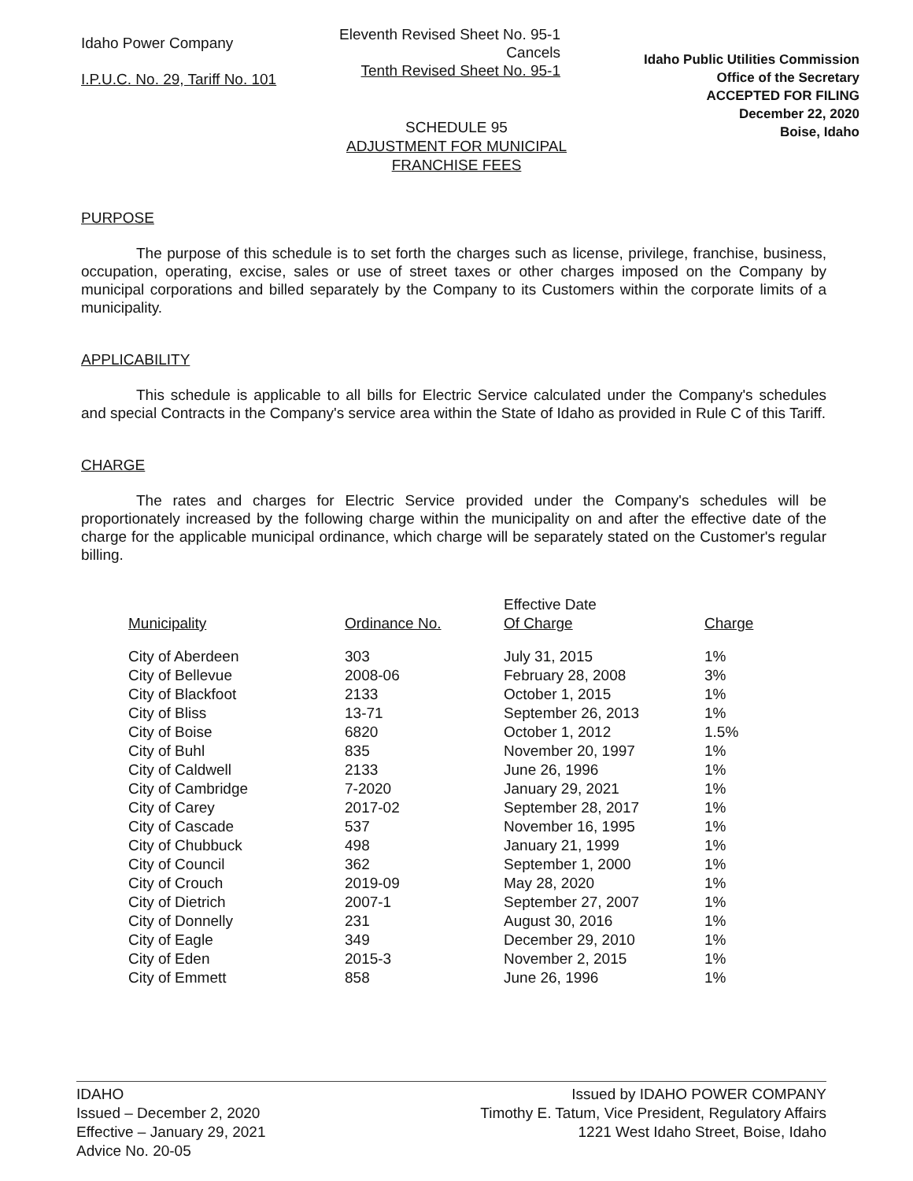Idaho Power Company
I.P.U.C. No. 29, Tariff No. 101
Eleventh Revised Sheet No. 95-1
Cancels
Tenth Revised Sheet No. 95-1
Idaho Public Utilities Commission
Office of the Secretary
ACCEPTED FOR FILING
December 22, 2020
Boise, Idaho
SCHEDULE 95
ADJUSTMENT FOR MUNICIPAL
FRANCHISE FEES
PURPOSE
The purpose of this schedule is to set forth the charges such as license, privilege, franchise, business, occupation, operating, excise, sales or use of street taxes or other charges imposed on the Company by municipal corporations and billed separately by the Company to its Customers within the corporate limits of a municipality.
APPLICABILITY
This schedule is applicable to all bills for Electric Service calculated under the Company's schedules and special Contracts in the Company's service area within the State of Idaho as provided in Rule C of this Tariff.
CHARGE
The rates and charges for Electric Service provided under the Company's schedules will be proportionately increased by the following charge within the municipality on and after the effective date of the charge for the applicable municipal ordinance, which charge will be separately stated on the Customer's regular billing.
| Municipality | Ordinance No. | Effective Date Of Charge | Charge |
| --- | --- | --- | --- |
| City of Aberdeen | 303 | July 31, 2015 | 1% |
| City of Bellevue | 2008-06 | February 28, 2008 | 3% |
| City of Blackfoot | 2133 | October 1, 2015 | 1% |
| City of Bliss | 13-71 | September 26, 2013 | 1% |
| City of Boise | 6820 | October 1, 2012 | 1.5% |
| City of Buhl | 835 | November 20, 1997 | 1% |
| City of Caldwell | 2133 | June 26, 1996 | 1% |
| City of Cambridge | 7-2020 | January 29, 2021 | 1% |
| City of Carey | 2017-02 | September 28, 2017 | 1% |
| City of Cascade | 537 | November 16, 1995 | 1% |
| City of Chubbuck | 498 | January 21, 1999 | 1% |
| City of Council | 362 | September 1, 2000 | 1% |
| City of Crouch | 2019-09 | May 28, 2020 | 1% |
| City of Dietrich | 2007-1 | September 27, 2007 | 1% |
| City of Donnelly | 231 | August 30, 2016 | 1% |
| City of Eagle | 349 | December 29, 2010 | 1% |
| City of Eden | 2015-3 | November 2, 2015 | 1% |
| City of Emmett | 858 | June 26, 1996 | 1% |
IDAHO
Issued – December 2, 2020
Effective – January 29, 2021
Advice No. 20-05
Issued by IDAHO POWER COMPANY
Timothy E. Tatum, Vice President, Regulatory Affairs
1221 West Idaho Street, Boise, Idaho